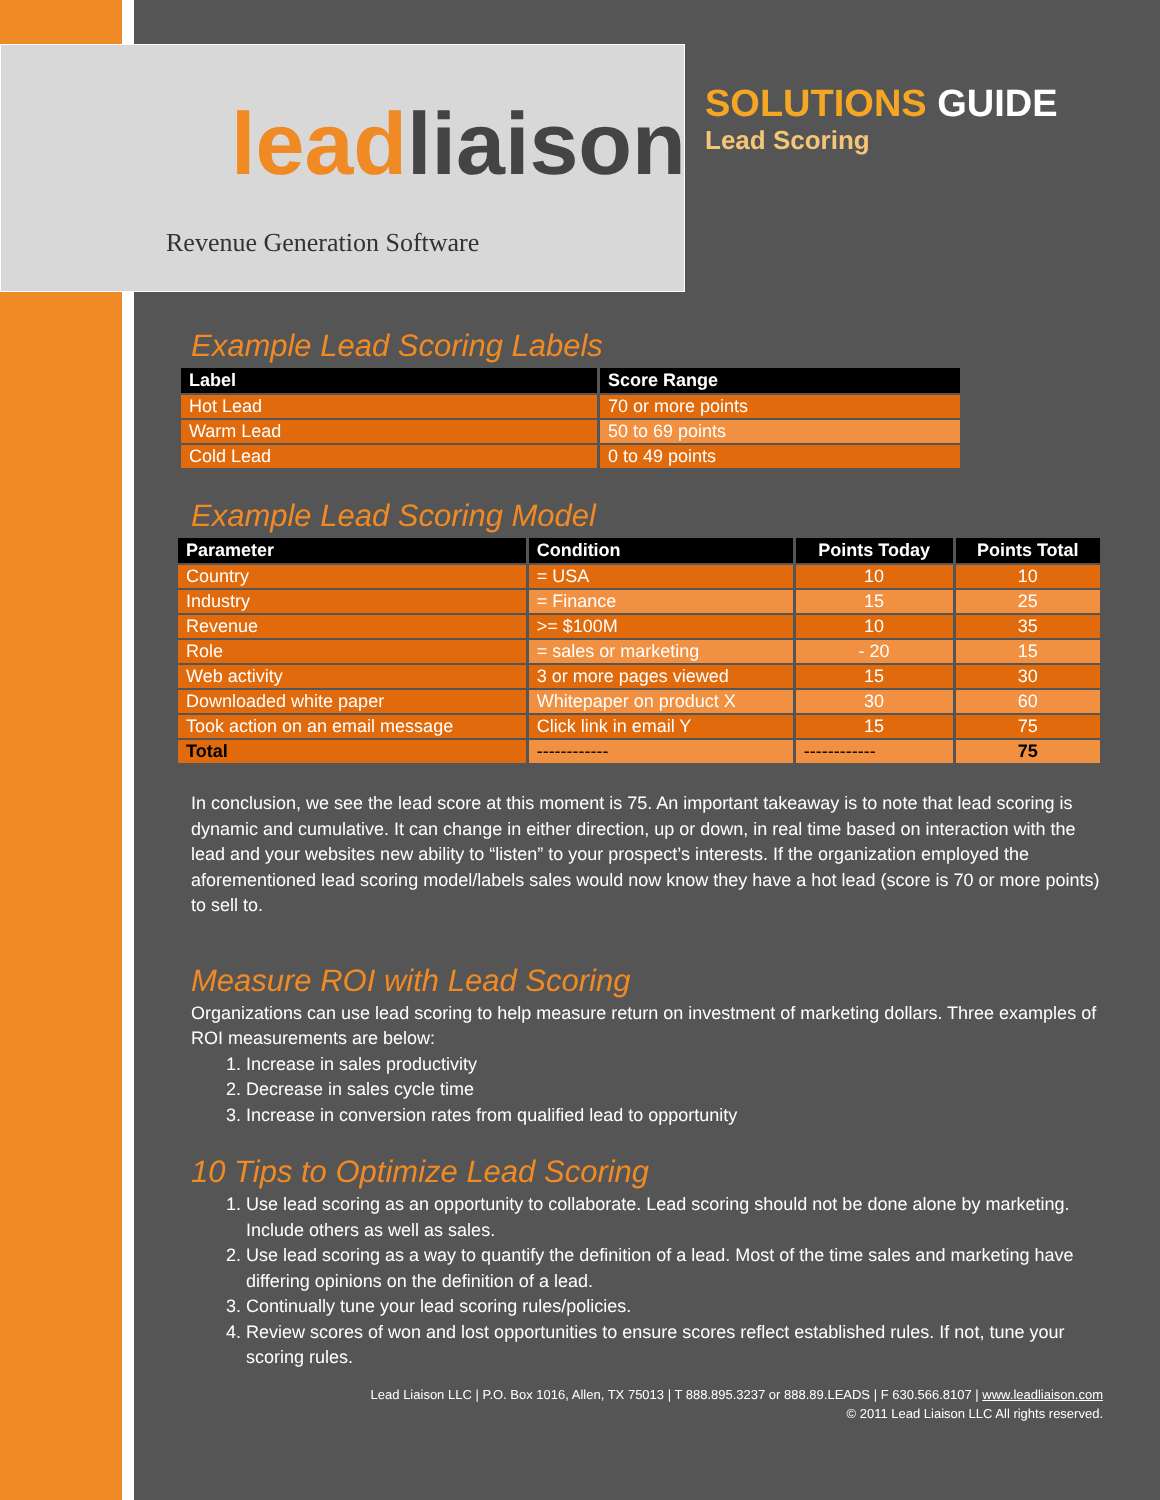leadliaison
Revenue Generation Software
SOLUTIONS GUIDE
Lead Scoring
Example Lead Scoring Labels
| Label | Score Range |
| --- | --- |
| Hot Lead | 70 or more points |
| Warm Lead | 50 to 69 points |
| Cold Lead | 0 to 49 points |
Example Lead Scoring Model
| Parameter | Condition | Points Today | Points Total |
| --- | --- | --- | --- |
| Country | = USA | 10 | 10 |
| Industry | = Finance | 15 | 25 |
| Revenue | >= $100M | 10 | 35 |
| Role | = sales or marketing | - 20 | 15 |
| Web activity | 3 or more pages viewed | 15 | 30 |
| Downloaded white paper | Whitepaper on product X | 30 | 60 |
| Took action on an email message | Click link in email Y | 15 | 75 |
| Total | ------------ | ------------ | 75 |
In conclusion, we see the lead score at this moment is 75. An important takeaway is to note that lead scoring is dynamic and cumulative. It can change in either direction, up or down, in real time based on interaction with the lead and your websites new ability to “listen” to your prospect’s interests. If the organization employed the aforementioned lead scoring model/labels sales would now know they have a hot lead (score is 70 or more points) to sell to.
Measure ROI with Lead Scoring
Organizations can use lead scoring to help measure return on investment of marketing dollars. Three examples of ROI measurements are below:
1. Increase in sales productivity
2. Decrease in sales cycle time
3. Increase in conversion rates from qualified lead to opportunity
10 Tips to Optimize Lead Scoring
1. Use lead scoring as an opportunity to collaborate. Lead scoring should not be done alone by marketing. Include others as well as sales.
2. Use lead scoring as a way to quantify the definition of a lead. Most of the time sales and marketing have differing opinions on the definition of a lead.
3. Continually tune your lead scoring rules/policies.
4. Review scores of won and lost opportunities to ensure scores reflect established rules. If not, tune your scoring rules.
Lead Liaison LLC | P.O. Box 1016, Allen, TX 75013 | T 888.895.3237 or 888.89.LEADS | F 630.566.8107 | www.leadliaison.com
© 2011 Lead Liaison LLC All rights reserved.